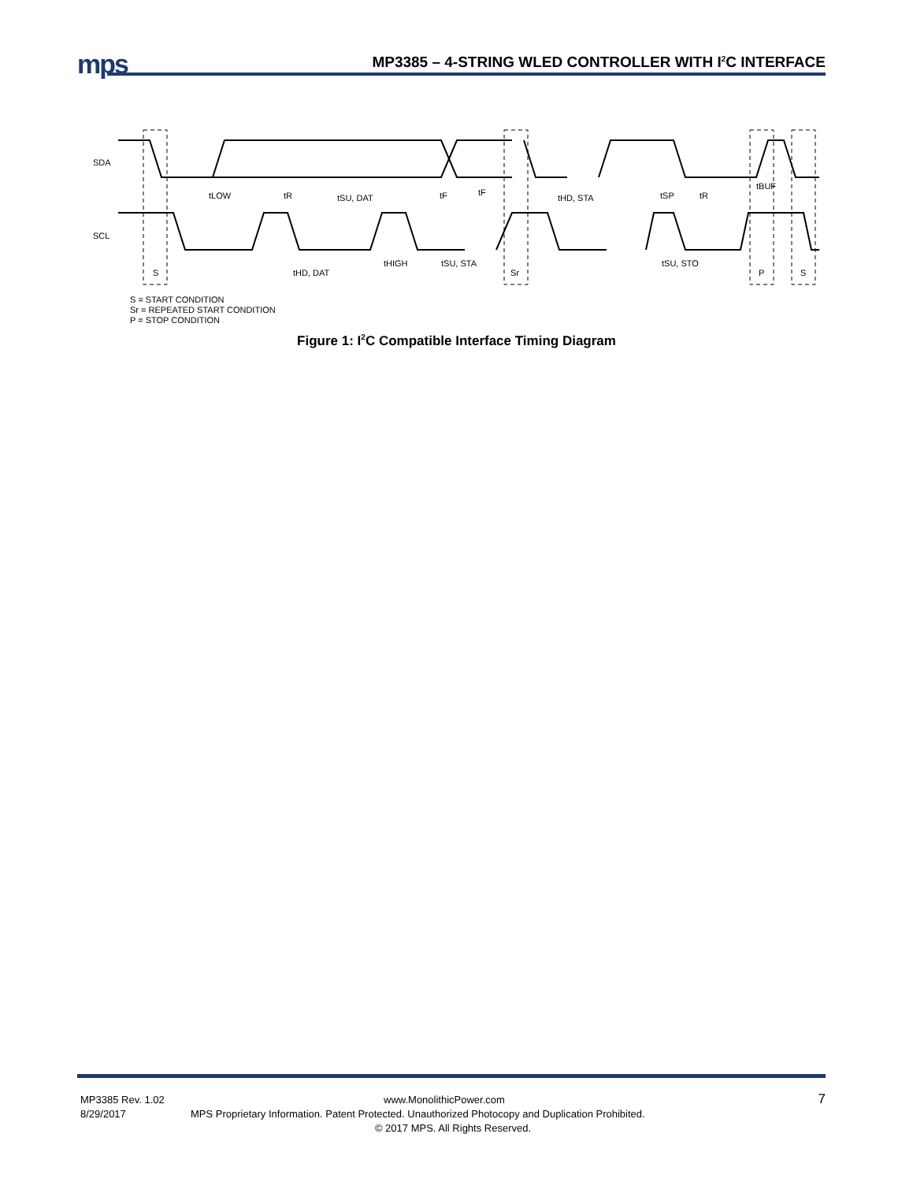mps
MP3385 – 4-STRING WLED CONTROLLER WITH I<sup>2</sup>C INTERFACE
SDA
SCL
tLOW
tR
tSU, DAT
tF
tF
tHD, STA
tSP
tR
tBUF
tHD, DAT
tHIGH
tSU, STA
tSU, STO
S
Sr
P
S
S = START CONDITION
Sr = REPEATED START CONDITION
P = STOP CONDITION
Figure 1: I<sup>2</sup>C Compatible Interface Timing Diagram
MP3385 Rev. 1.02 www.MonolithicPower.com 7
8/29/2017 MPS Proprietary Information. Patent Protected. Unauthorized Photocopy and Duplication Prohibited.
© 2017 MPS. All Rights Reserved.